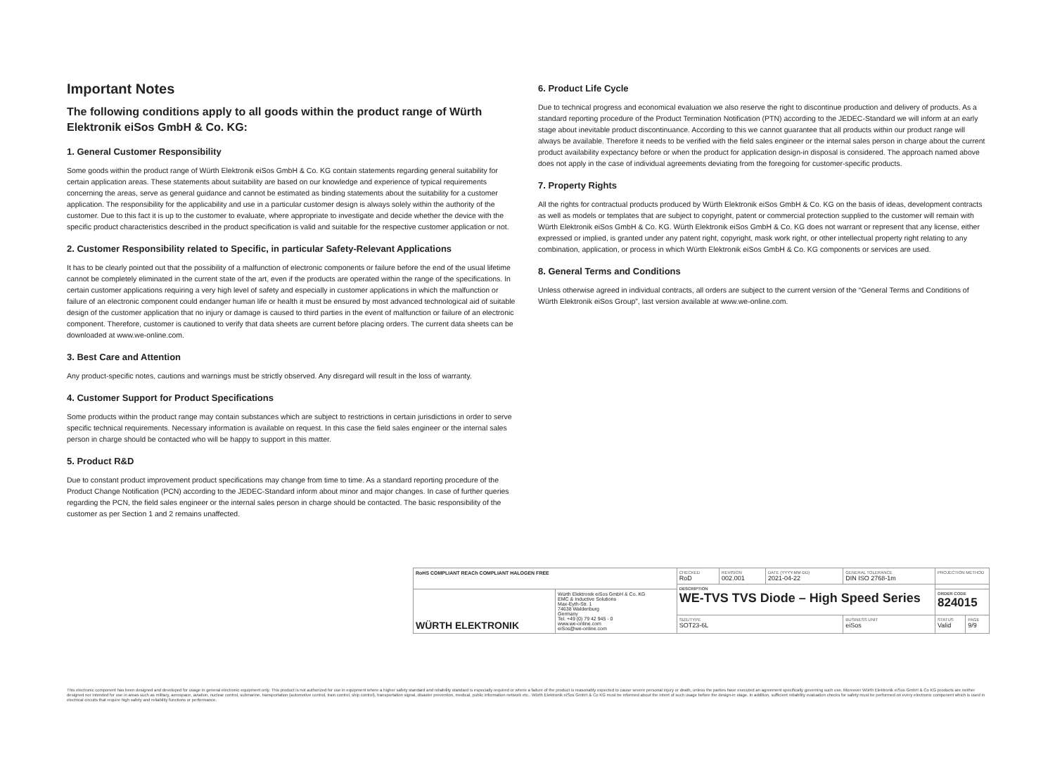Important Notes
The following conditions apply to all goods within the product range of Würth Elektronik eiSos GmbH & Co. KG:
1. General Customer Responsibility
Some goods within the product range of Würth Elektronik eiSos GmbH & Co. KG contain statements regarding general suitability for certain application areas. These statements about suitability are based on our knowledge and experience of typical requirements concerning the areas, serve as general guidance and cannot be estimated as binding statements about the suitability for a customer application. The responsibility for the applicability and use in a particular customer design is always solely within the authority of the customer. Due to this fact it is up to the customer to evaluate, where appropriate to investigate and decide whether the device with the specific product characteristics described in the product specification is valid and suitable for the respective customer application or not.
2. Customer Responsibility related to Specific, in particular Safety-Relevant Applications
It has to be clearly pointed out that the possibility of a malfunction of electronic components or failure before the end of the usual lifetime cannot be completely eliminated in the current state of the art, even if the products are operated within the range of the specifications. In certain customer applications requiring a very high level of safety and especially in customer applications in which the malfunction or failure of an electronic component could endanger human life or health it must be ensured by most advanced technological aid of suitable design of the customer application that no injury or damage is caused to third parties in the event of malfunction or failure of an electronic component. Therefore, customer is cautioned to verify that data sheets are current before placing orders. The current data sheets can be downloaded at www.we-online.com.
3. Best Care and Attention
Any product-specific notes, cautions and warnings must be strictly observed. Any disregard will result in the loss of warranty.
4. Customer Support for Product Specifications
Some products within the product range may contain substances which are subject to restrictions in certain jurisdictions in order to serve specific technical requirements. Necessary information is available on request. In this case the field sales engineer or the internal sales person in charge should be contacted who will be happy to support in this matter.
5. Product R&D
Due to constant product improvement product specifications may change from time to time. As a standard reporting procedure of the Product Change Notification (PCN) according to the JEDEC-Standard inform about minor and major changes. In case of further queries regarding the PCN, the field sales engineer or the internal sales person in charge should be contacted. The basic responsibility of the customer as per Section 1 and 2 remains unaffected.
6. Product Life Cycle
Due to technical progress and economical evaluation we also reserve the right to discontinue production and delivery of products. As a standard reporting procedure of the Product Termination Notification (PTN) according to the JEDEC-Standard we will inform at an early stage about inevitable product discontinuance. According to this we cannot guarantee that all products within our product range will always be available. Therefore it needs to be verified with the field sales engineer or the internal sales person in charge about the current product availability expectancy before or when the product for application design-in disposal is considered. The approach named above does not apply in the case of individual agreements deviating from the foregoing for customer-specific products.
7. Property Rights
All the rights for contractual products produced by Würth Elektronik eiSos GmbH & Co. KG on the basis of ideas, development contracts as well as models or templates that are subject to copyright, patent or commercial protection supplied to the customer will remain with Würth Elektronik eiSos GmbH & Co. KG. Würth Elektronik eiSos GmbH & Co. KG does not warrant or represent that any license, either expressed or implied, is granted under any patent right, copyright, mask work right, or other intellectual property right relating to any combination, application, or process in which Würth Elektronik eiSos GmbH & Co. KG components or services are used.
8. General Terms and Conditions
Unless otherwise agreed in individual contracts, all orders are subject to the current version of the “General Terms and Conditions of Würth Elektronik eiSos Group”, last version available at www.we-online.com.
| RoHS COMPLIANT REACh COMPLIANT HALOGEN FREE | | CHECKED RoD | REVISION 002.001 | DATE (YYYY-MM-DD) 2021-04-22 | GENERAL TOLERANCE DIN ISO 2768-1m | PROJECTION METHOD | |
| | | DESCRIPTION WE-TVS TVS Diode – High Speed Series | | | | | |
| WÜRTH ELEKTRONIK | Würth Elektronik eiSos GmbH & Co. KG EMC & Inductive Solutions Max-Eyth-Str. 1 74638 Waldenburg Germany Tel. +49 (0) 79 42 945 - 0 www.we-online.com eiSos@we-online.com | | | | | ORDER CODE 824015 | |
| | | SIZE/TYPE SOT23-6L | | | BUSINESS UNIT eiSos | STATUS Valid | PAGE 9/9 |
This electronic component has been designed and developed for usage in general electronic equipment only. This product is not authorized for use in equipment where a higher safety standard and reliability standard is especially required or where a failure of the product is reasonably expected to cause severe personal injury or death, unless the parties have executed an agreement specifically governing such use. Moreover Würth Elektronik eiSos GmbH & Co KG products are neither designed nor intended for use in areas such as military, aerospace, aviation, nuclear control, submarine, transportation (automotive control, train control, ship control), transportation signal, disaster prevention, medical, public information network etc.. Würth Elektronik eiSos GmbH & Co KG must be informed about the intent of such usage before the design-in stage. In addition, sufficient reliability evaluation checks for safety must be performed on every electronic component which is used in electrical circuits that require high safety and reliability functions or performance.